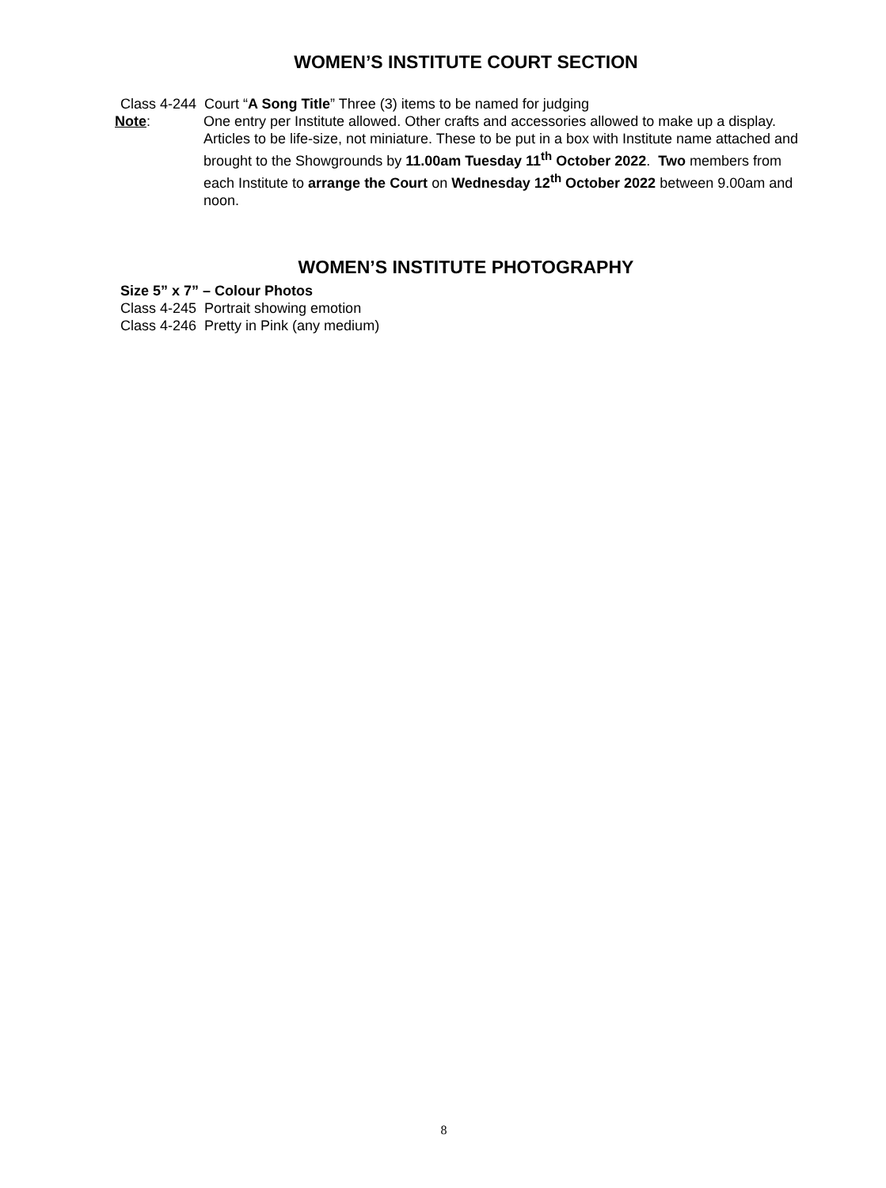WOMEN’S INSTITUTE COURT SECTION
Class 4-244 Court “A Song Title” Three (3) items to be named for judging
Note: One entry per Institute allowed. Other crafts and accessories allowed to make up a display. Articles to be life-size, not miniature. These to be put in a box with Institute name attached and brought to the Showgrounds by 11.00am Tuesday 11<sup>th</sup> October 2022. Two members from each Institute to arrange the Court on Wednesday 12<sup>th</sup> October 2022 between 9.00am and noon.
WOMEN’S INSTITUTE PHOTOGRAPHY
Size 5” x 7” – Colour Photos
Class 4-245 Portrait showing emotion
Class 4-246 Pretty in Pink (any medium)
8